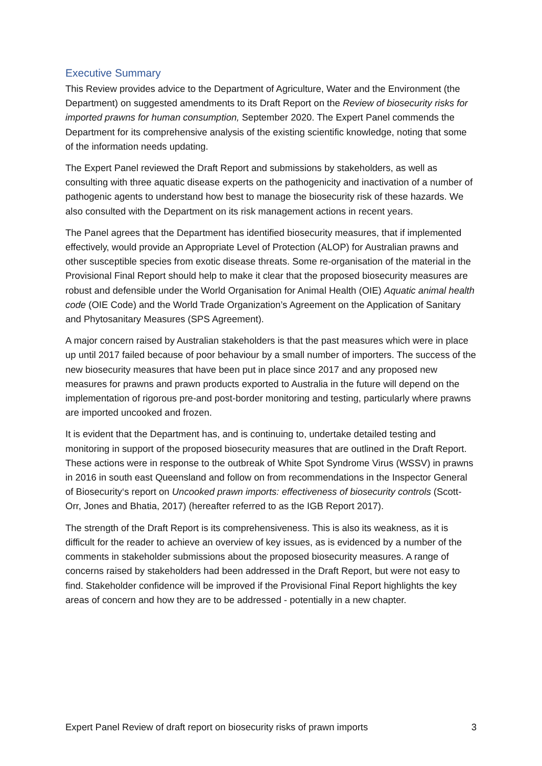Executive Summary
This Review provides advice to the Department of Agriculture, Water and the Environment (the Department) on suggested amendments to its Draft Report on the Review of biosecurity risks for imported prawns for human consumption, September 2020. The Expert Panel commends the Department for its comprehensive analysis of the existing scientific knowledge, noting that some of the information needs updating.
The Expert Panel reviewed the Draft Report and submissions by stakeholders, as well as consulting with three aquatic disease experts on the pathogenicity and inactivation of a number of pathogenic agents to understand how best to manage the biosecurity risk of these hazards. We also consulted with the Department on its risk management actions in recent years.
The Panel agrees that the Department has identified biosecurity measures, that if implemented effectively, would provide an Appropriate Level of Protection (ALOP) for Australian prawns and other susceptible species from exotic disease threats. Some re-organisation of the material in the Provisional Final Report should help to make it clear that the proposed biosecurity measures are robust and defensible under the World Organisation for Animal Health (OIE) Aquatic animal health code (OIE Code) and the World Trade Organization’s Agreement on the Application of Sanitary and Phytosanitary Measures (SPS Agreement).
A major concern raised by Australian stakeholders is that the past measures which were in place up until 2017 failed because of poor behaviour by a small number of importers. The success of the new biosecurity measures that have been put in place since 2017 and any proposed new measures for prawns and prawn products exported to Australia in the future will depend on the implementation of rigorous pre-and post-border monitoring and testing, particularly where prawns are imported uncooked and frozen.
It is evident that the Department has, and is continuing to, undertake detailed testing and monitoring in support of the proposed biosecurity measures that are outlined in the Draft Report. These actions were in response to the outbreak of White Spot Syndrome Virus (WSSV) in prawns in 2016 in south east Queensland and follow on from recommendations in the Inspector General of Biosecurity‘s report on Uncooked prawn imports: effectiveness of biosecurity controls (Scott-Orr, Jones and Bhatia, 2017) (hereafter referred to as the IGB Report 2017).
The strength of the Draft Report is its comprehensiveness. This is also its weakness, as it is difficult for the reader to achieve an overview of key issues, as is evidenced by a number of the comments in stakeholder submissions about the proposed biosecurity measures. A range of concerns raised by stakeholders had been addressed in the Draft Report, but were not easy to find. Stakeholder confidence will be improved if the Provisional Final Report highlights the key areas of concern and how they are to be addressed - potentially in a new chapter.
Expert Panel Review of draft report on biosecurity risks of prawn imports 3